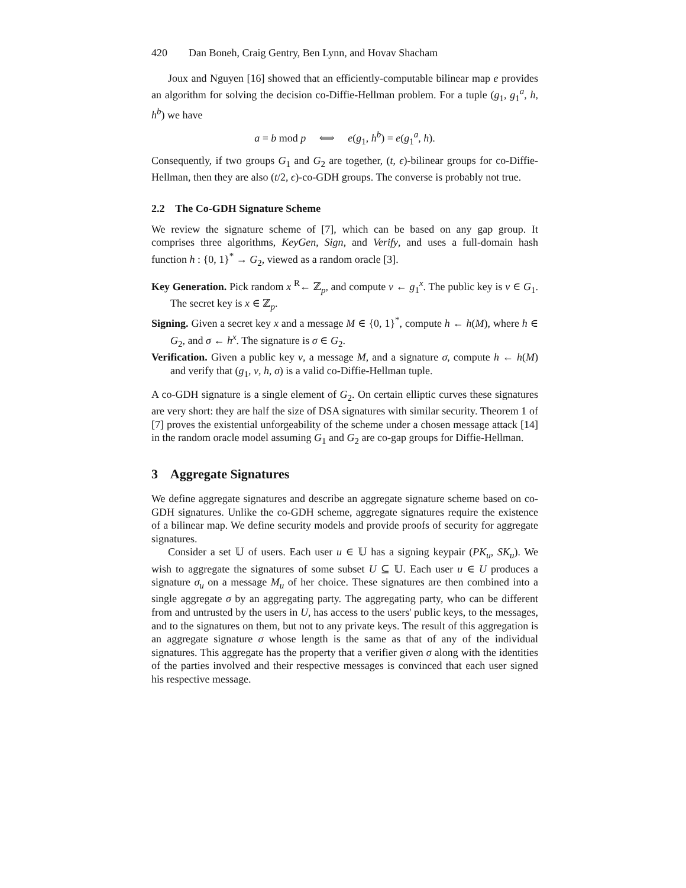420 Dan Boneh, Craig Gentry, Ben Lynn, and Hovav Shacham
Joux and Nguyen [16] showed that an efficiently-computable bilinear map e provides an algorithm for solving the decision co-Diffie-Hellman problem. For a tuple (g<sub>1</sub>, g<sub>1</sub><sup>a</sup>, h, h<sup>b</sup>) we have
a = b mod p ⟺ e(g<sub>1</sub>, h<sup>b</sup>) = e(g<sub>1</sub><sup>a</sup>, h).
Consequently, if two groups G<sub>1</sub> and G<sub>2</sub> are together, (t, ϵ)-bilinear groups for co-Diffie-Hellman, then they are also (t/2, ϵ)-co-GDH groups. The converse is probably not true.
2.2 The Co-GDH Signature Scheme
We review the signature scheme of [7], which can be based on any gap group. It comprises three algorithms, KeyGen, Sign, and Verify, and uses a full-domain hash function h : {0, 1}<sup>*</sup> → G<sub>2</sub>, viewed as a random oracle [3].
Key Generation. Pick random x <sup>R</sup>← ℤ<sub>p</sub>, and compute v ← g<sub>1</sub><sup>x</sup>. The public key is v ∈ G<sub>1</sub>. The secret key is x ∈ ℤ<sub>p</sub>.
Signing. Given a secret key x and a message M ∈ {0, 1}<sup>*</sup>, compute h ← h(M), where h ∈ G<sub>2</sub>, and σ ← h<sup>x</sup>. The signature is σ ∈ G<sub>2</sub>.
Verification. Given a public key v, a message M, and a signature σ, compute h ← h(M) and verify that (g<sub>1</sub>, v, h, σ) is a valid co-Diffie-Hellman tuple.
A co-GDH signature is a single element of G<sub>2</sub>. On certain elliptic curves these signatures are very short: they are half the size of DSA signatures with similar security. Theorem 1 of [7] proves the existential unforgeability of the scheme under a chosen message attack [14] in the random oracle model assuming G<sub>1</sub> and G<sub>2</sub> are co-gap groups for Diffie-Hellman.
3 Aggregate Signatures
We define aggregate signatures and describe an aggregate signature scheme based on co-GDH signatures. Unlike the co-GDH scheme, aggregate signatures require the existence of a bilinear map. We define security models and provide proofs of security for aggregate signatures.
Consider a set 𝕌 of users. Each user u ∈ 𝕌 has a signing keypair (PK<sub>u</sub>, SK<sub>u</sub>). We wish to aggregate the signatures of some subset U ⊆ 𝕌. Each user u ∈ U produces a signature σ<sub>u</sub> on a message M<sub>u</sub> of her choice. These signatures are then combined into a single aggregate σ by an aggregating party. The aggregating party, who can be different from and untrusted by the users in U, has access to the users' public keys, to the messages, and to the signatures on them, but not to any private keys. The result of this aggregation is an aggregate signature σ whose length is the same as that of any of the individual signatures. This aggregate has the property that a verifier given σ along with the identities of the parties involved and their respective messages is convinced that each user signed his respective message.